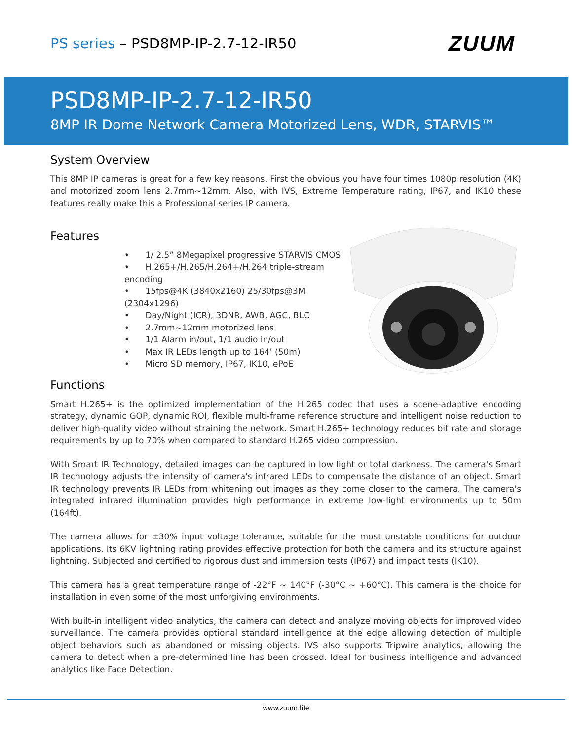PS series – PSD8MP-IP-2.7-12-IR50
ZUUM
PSD8MP-IP-2.7-12-IR50
8MP IR Dome Network Camera Motorized Lens, WDR, STARVIS™
System Overview
This 8MP IP cameras is great for a few key reasons. First the obvious you have four times 1080p resolution (4K) and motorized zoom lens 2.7mm~12mm. Also, with IVS, Extreme Temperature rating, IP67, and IK10 these features really make this a Professional series IP camera.
Features
• 1/ 2.5” 8Megapixel progressive STARVIS CMOS
• H.265+/H.265/H.264+/H.264 triple-stream encoding
• 15fps@4K (3840x2160) 25/30fps@3M (2304x1296)
• Day/Night (ICR), 3DNR, AWB, AGC, BLC
• 2.7mm~12mm motorized lens
• 1/1 Alarm in/out, 1/1 audio in/out
• Max IR LEDs length up to 164’ (50m)
• Micro SD memory, IP67, IK10, ePoE
Functions
Smart H.265+ is the optimized implementation of the H.265 codec that uses a scene-adaptive encoding strategy, dynamic GOP, dynamic ROI, flexible multi-frame reference structure and intelligent noise reduction to deliver high-quality video without straining the network. Smart H.265+ technology reduces bit rate and storage requirements by up to 70% when compared to standard H.265 video compression.
With Smart IR Technology, detailed images can be captured in low light or total darkness. The camera's Smart IR technology adjusts the intensity of camera's infrared LEDs to compensate the distance of an object. Smart IR technology prevents IR LEDs from whitening out images as they come closer to the camera. The camera's integrated infrared illumination provides high performance in extreme low-light environments up to 50m (164ft).
The camera allows for ±30% input voltage tolerance, suitable for the most unstable conditions for outdoor applications. Its 6KV lightning rating provides effective protection for both the camera and its structure against lightning. Subjected and certified to rigorous dust and immersion tests (IP67) and impact tests (IK10).
This camera has a great temperature range of -22°F ~ 140°F (-30°C ~ +60°C). This camera is the choice for installation in even some of the most unforgiving environments.
With built-in intelligent video analytics, the camera can detect and analyze moving objects for improved video surveillance. The camera provides optional standard intelligence at the edge allowing detection of multiple object behaviors such as abandoned or missing objects. IVS also supports Tripwire analytics, allowing the camera to detect when a pre-determined line has been crossed. Ideal for business intelligence and advanced analytics like Face Detection.
www.zuum.life